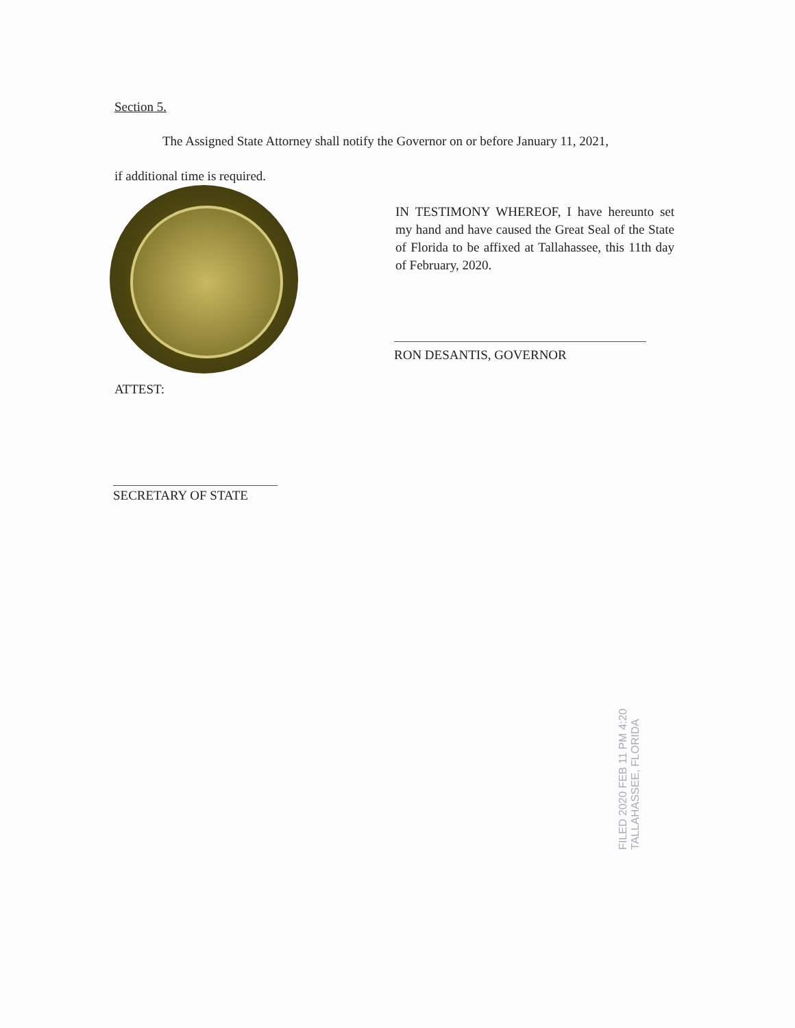Section 5.
The Assigned State Attorney shall notify the Governor on or before January 11, 2021,
if additional time is required.
IN TESTIMONY WHEREOF, I have hereunto set my hand and have caused the Great Seal of the State of Florida to be affixed at Tallahassee, this 11th day of February, 2020.
RON DESANTIS, GOVERNOR
ATTEST:
SECRETARY OF STATE
FILED 2020 FEB 11 PM 4:20 TALLAHASSEE, FLORIDA